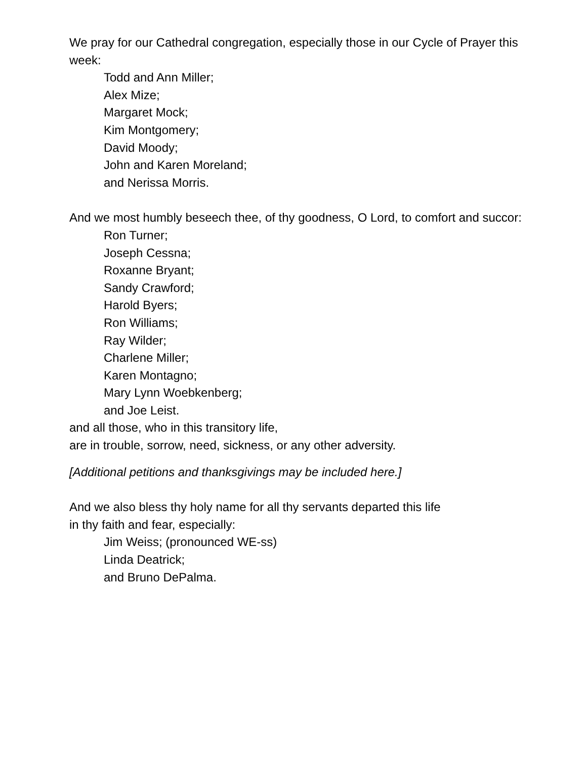We pray for our Cathedral congregation, especially those in our Cycle of Prayer this week:
Todd and Ann Miller;
Alex Mize;
Margaret Mock;
Kim Montgomery;
David Moody;
John and Karen Moreland;
and Nerissa Morris.
And we most humbly beseech thee, of thy goodness, O Lord, to comfort and succor:
Ron Turner;
Joseph Cessna;
Roxanne Bryant;
Sandy Crawford;
Harold Byers;
Ron Williams;
Ray Wilder;
Charlene Miller;
Karen Montagno;
Mary Lynn Woebkenberg;
and Joe Leist.
and all those, who in this transitory life,
are in trouble, sorrow, need, sickness, or any other adversity.
[Additional petitions and thanksgivings may be included here.]
And we also bless thy holy name for all thy servants departed this life
in thy faith and fear, especially:
Jim Weiss; (pronounced WE-ss)
Linda Deatrick;
and Bruno DePalma.